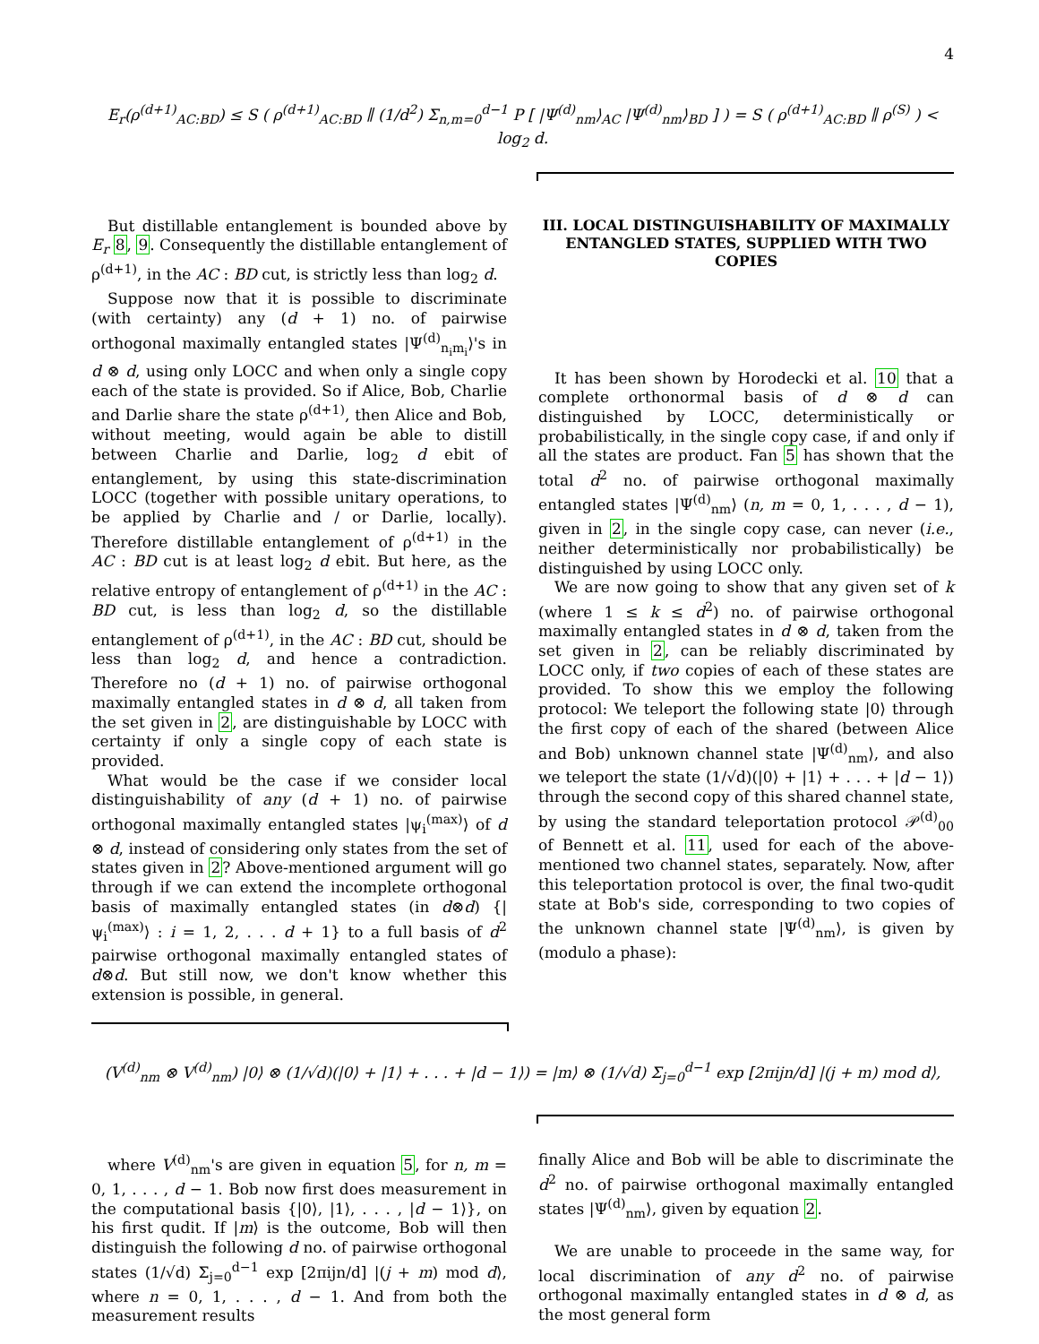4
E<sub>r</sub>(ρ<sup>(d+1)</sup><sub>AC:BD</sub>) ≤ S ( ρ<sup>(d+1)</sup><sub>AC:BD</sub> ∥ (1/d<sup>2</sup>) Σ<sub>n,m=0</sub><sup>d−1</sup> P [ |Ψ<sup>(d)</sup><sub>nm</sub>⟩<sub>AC</sub> |Ψ<sup>(d)</sup><sub>nm</sub>⟩<sub>BD</sub> ] ) = S ( ρ<sup>(d+1)</sup><sub>AC:BD</sub> ∥ ρ<sup>(S)</sup> ) < log<sub>2</sub> d.
But distillable entanglement is bounded above by E<sub>r</sub> 8, 9. Consequently the distillable entanglement of ρ<sup>(d+1)</sup>, in the AC : BD cut, is strictly less than log<sub>2</sub> d.
Suppose now that it is possible to discriminate (with certainty) any (d + 1) no. of pairwise orthogonal maximally entangled states |Ψ<sup>(d)</sup><sub>n<sub>i</sub>m<sub>i</sub></sub>⟩'s in d ⊗ d, using only LOCC and when only a single copy each of the state is provided. So if Alice, Bob, Charlie and Darlie share the state ρ<sup>(d+1)</sup>, then Alice and Bob, without meeting, would again be able to distill between Charlie and Darlie, log<sub>2</sub> d ebit of entanglement, by using this state-discrimination LOCC (together with possible unitary operations, to be applied by Charlie and / or Darlie, locally). Therefore distillable entanglement of ρ<sup>(d+1)</sup> in the AC : BD cut is at least log<sub>2</sub> d ebit. But here, as the relative entropy of entanglement of ρ<sup>(d+1)</sup> in the AC : BD cut, is less than log<sub>2</sub> d, so the distillable entanglement of ρ<sup>(d+1)</sup>, in the AC : BD cut, should be less than log<sub>2</sub> d, and hence a contradiction. Therefore no (d + 1) no. of pairwise orthogonal maximally entangled states in d ⊗ d, all taken from the set given in 2, are distinguishable by LOCC with certainty if only a single copy of each state is provided.
What would be the case if we consider local distinguishability of any (d + 1) no. of pairwise orthogonal maximally entangled states |ψ<sub>i</sub><sup>(max)</sup>⟩ of d ⊗ d, instead of considering only states from the set of states given in 2? Above-mentioned argument will go through if we can extend the incomplete orthogonal basis of maximally entangled states (in d⊗d) {|ψ<sub>i</sub><sup>(max)</sup>⟩ : i = 1, 2, . . . d + 1} to a full basis of d<sup>2</sup> pairwise orthogonal maximally entangled states of d⊗d. But still now, we don't know whether this extension is possible, in general.
III. LOCAL DISTINGUISHABILITY OF MAXIMALLY ENTANGLED STATES, SUPPLIED WITH TWO COPIES
It has been shown by Horodecki et al. 10 that a complete orthonormal basis of d ⊗ d can distinguished by LOCC, deterministically or probabilistically, in the single copy case, if and only if all the states are product. Fan 5 has shown that the total d<sup>2</sup> no. of pairwise orthogonal maximally entangled states |Ψ<sup>(d)</sup><sub>nm</sub>⟩ (n, m = 0, 1, . . . , d − 1), given in 2, in the single copy case, can never (i.e., neither deterministically nor probabilistically) be distinguished by using LOCC only.
We are now going to show that any given set of k (where 1 ≤ k ≤ d<sup>2</sup>) no. of pairwise orthogonal maximally entangled states in d ⊗ d, taken from the set given in 2, can be reliably discriminated by LOCC only, if two copies of each of these states are provided. To show this we employ the following protocol: We teleport the following state |0⟩ through the first copy of each of the shared (between Alice and Bob) unknown channel state |Ψ<sup>(d)</sup><sub>nm</sub>⟩, and also we teleport the state (1/√d)(|0⟩ + |1⟩ + . . . + |d − 1⟩) through the second copy of this shared channel state, by using the standard teleportation protocol 𝒫<sup>(d)</sup><sub>00</sub> of Bennett et al. 11, used for each of the above-mentioned two channel states, separately. Now, after this teleportation protocol is over, the final two-qudit state at Bob's side, corresponding to two copies of the unknown channel state |Ψ<sup>(d)</sup><sub>nm</sub>⟩, is given by (modulo a phase):
(V<sup>(d)</sup><sub>nm</sub> ⊗ V<sup>(d)</sup><sub>nm</sub>) |0⟩ ⊗ (1/√d)(|0⟩ + |1⟩ + . . . + |d − 1⟩) = |m⟩ ⊗ (1/√d) Σ<sub>j=0</sub><sup>d−1</sup> exp [2πijn/d] |(j + m) mod d⟩,
where V<sup>(d)</sup><sub>nm</sub>'s are given in equation 5, for n, m = 0, 1, . . . , d − 1. Bob now first does measurement in the computational basis {|0⟩, |1⟩, . . . , |d − 1⟩}, on his first qudit. If |m⟩ is the outcome, Bob will then distinguish the following d no. of pairwise orthogonal states (1/√d) Σ<sub>j=0</sub><sup>d−1</sup> exp [2πijn/d] |(j + m) mod d⟩, where n = 0, 1, . . . , d − 1. And from both the measurement results
finally Alice and Bob will be able to discriminate the d<sup>2</sup> no. of pairwise orthogonal maximally entangled states |Ψ<sup>(d)</sup><sub>nm</sub>⟩, given by equation 2.
We are unable to proceede in the same way, for local discrimination of any d<sup>2</sup> no. of pairwise orthogonal maximally entangled states in d ⊗ d, as the most general form